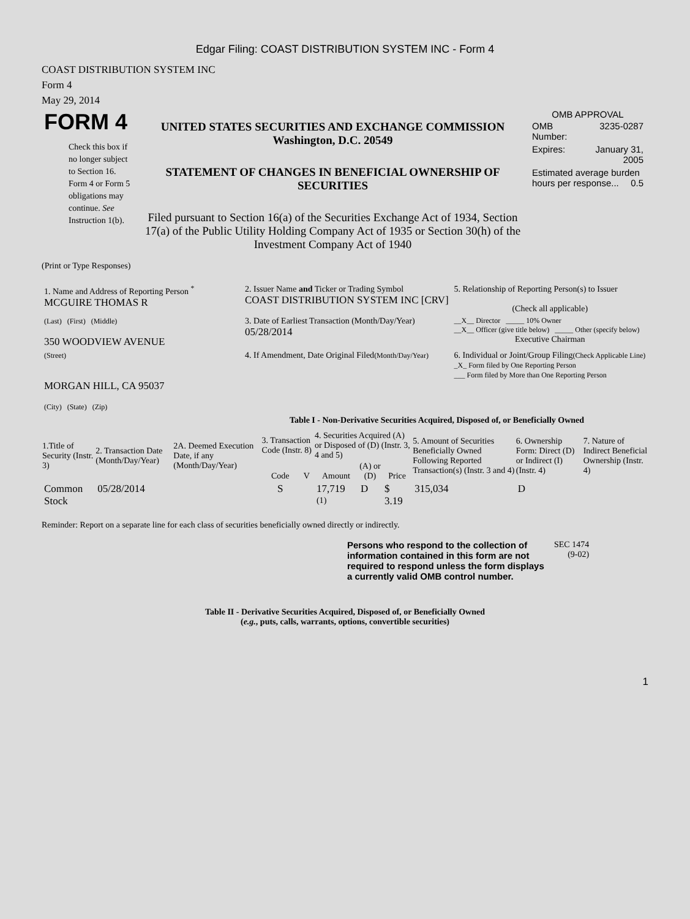Edgar Filing: COAST DISTRIBUTION SYSTEM INC - Form 4
COAST DISTRIBUTION SYSTEM INC
Form 4
May 29, 2014
| FORM 4 Check this box if no longer subject to Section 16. Form 4 or Form 5 obligations may continue. See Instruction 1(b). | UNITED STATES SECURITIES AND EXCHANGE COMMISSION Washington, D.C. 20549 STATEMENT OF CHANGES IN BENEFICIAL OWNERSHIP OF SECURITIES Filed pursuant to Section 16(a) of the Securities Exchange Act of 1934, Section 17(a) of the Public Utility Holding Company Act of 1935 or Section 30(h) of the Investment Company Act of 1940 | OMB APPROVAL / OMB Number: / 3235-0287 / / Expires: / January 31, 2005 / / Estimated average burden hours per response... 0.5 / / |
(Print or Type Responses)
| 1. Name and Address of Reporting Person <sup>*</sup> MCGUIRE THOMAS R | 2. Issuer Name and Ticker or Trading Symbol COAST DISTRIBUTION SYSTEM INC [CRV] | 5. Relationship of Reporting Person(s) to Issuer (Check all applicable) |
| (Last) (First) (Middle) 350 WOODVIEW AVENUE | 3. Date of Earliest Transaction (Month/Day/Year) 05/28/2014 | __X__ Director _____ 10% Owner __X__ Officer (give title below) _____ Other (specify below) Executive Chairman |
| (Street) MORGAN HILL, CA 95037 (City) (State) (Zip) | 4. If Amendment, Date Original Filed (Month/Day/Year) | 6. Individual or Joint/Group Filing (Check Applicable Line) _X_ Form filed by One Reporting Person ___ Form filed by More than One Reporting Person |
Table I - Non-Derivative Securities Acquired, Disposed of, or Beneficially Owned
| 1.Title of Security (Instr. 3) | 2. Transaction Date (Month/Day/Year) | 2A. Deemed Execution Date, if any (Month/Day/Year) | 3. Transaction Code (Instr. 8) | | 4. Securities Acquired (A) or Disposed of (D) (Instr. 3, 4 and 5) | | | 5. Amount of Securities Beneficially Owned Following Reported Transaction(s) (Instr. 3 and 4) | 6. Ownership Form: Direct (D) or Indirect (I) (Instr. 4) | 7. Nature of Indirect Beneficial Ownership (Instr. 4) |
| --- | --- | --- | --- | --- | --- | --- | --- | --- | --- | --- |
| | | | Code | V | Amount | (A) or (D) | Price | | | |
| Common Stock | 05/28/2014 | | S | | 17,719 <sup>(1)</sup> | D | $ 3.19 | 315,034 | D | |
Reminder: Report on a separate line for each class of securities beneficially owned directly or indirectly.
| Persons who respond to the collection of information contained in this form are not required to respond unless the form displays a currently valid OMB control number. | SEC 1474 (9-02) |
Table II - Derivative Securities Acquired, Disposed of, or Beneficially Owned
(e.g., puts, calls, warrants, options, convertible securities)
1